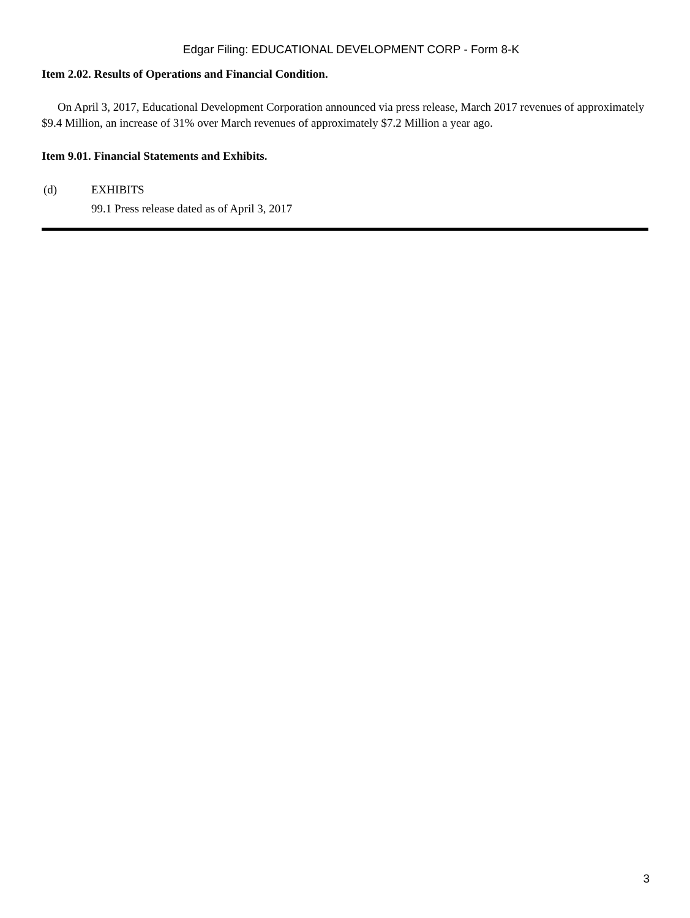Edgar Filing: EDUCATIONAL DEVELOPMENT CORP - Form 8-K
Item 2.02. Results of Operations and Financial Condition.
On April 3, 2017, Educational Development Corporation announced via press release, March 2017 revenues of approximately $9.4 Million, an increase of 31% over March revenues of approximately $7.2 Million a year ago.
Item 9.01. Financial Statements and Exhibits.
(d) EXHIBITS
99.1 Press release dated as of April 3, 2017
3